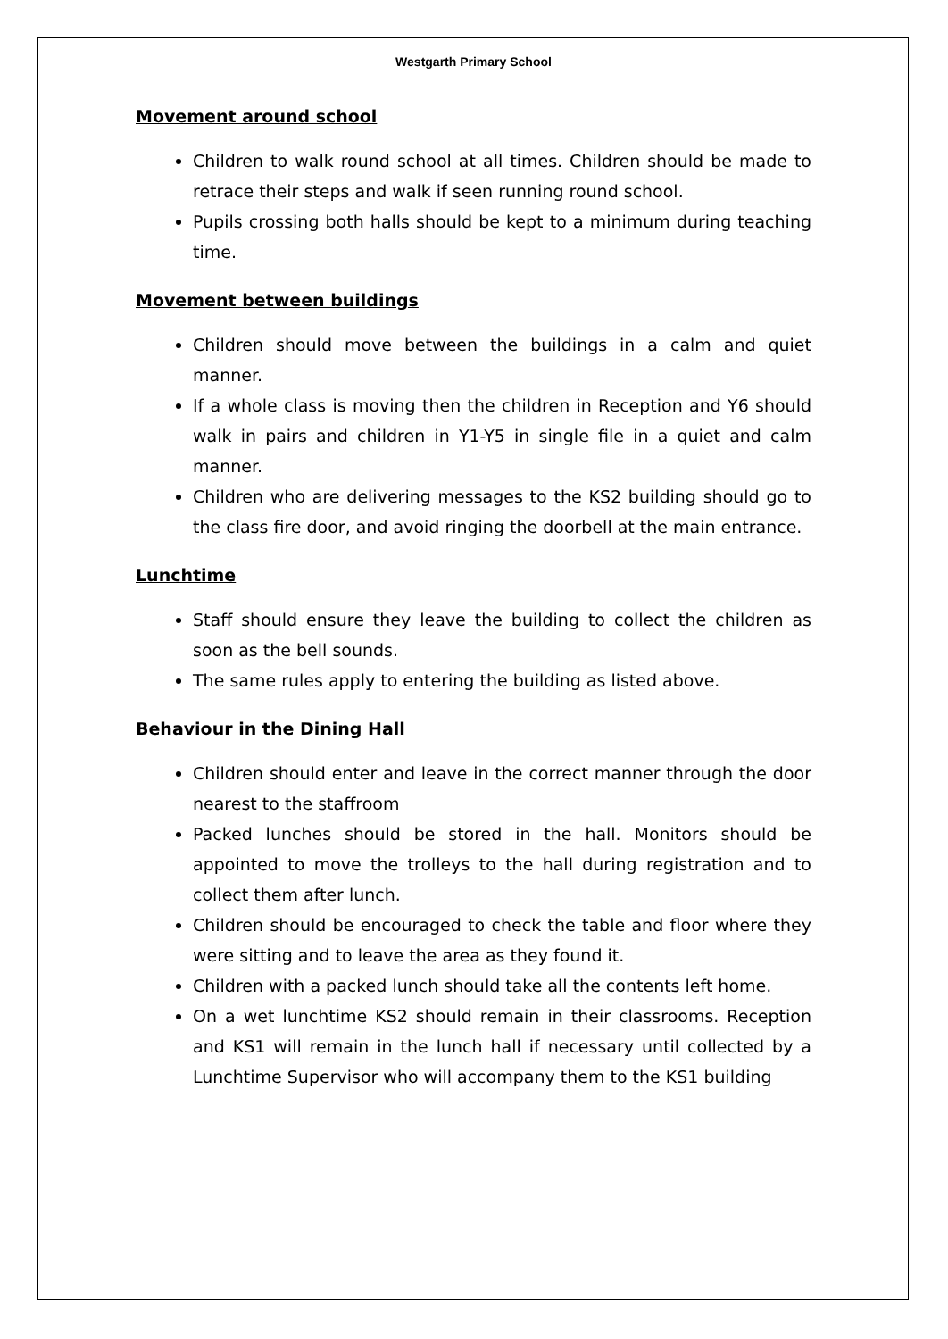Westgarth Primary School
Movement around school
Children to walk round school at all times. Children should be made to retrace their steps and walk if seen running round school.
Pupils crossing both halls should be kept to a minimum during teaching time.
Movement between buildings
Children should move between the buildings in a calm and quiet manner.
If a whole class is moving then the children in Reception and Y6 should walk in pairs and children in Y1-Y5 in single file in a quiet and calm manner.
Children who are delivering messages to the KS2 building should go to the class fire door, and avoid ringing the doorbell at the main entrance.
Lunchtime
Staff should ensure they leave the building to collect the children as soon as the bell sounds.
The same rules apply to entering the building as listed above.
Behaviour in the Dining Hall
Children should enter and leave in the correct manner through the door nearest to the staffroom
Packed lunches should be stored in the hall. Monitors should be appointed to move the trolleys to the hall during registration and to collect them after lunch.
Children should be encouraged to check the table and floor where they were sitting and to leave the area as they found it.
Children with a packed lunch should take all the contents left home.
On a wet lunchtime KS2 should remain in their classrooms. Reception and KS1 will remain in the lunch hall if necessary until collected by a Lunchtime Supervisor who will accompany them to the KS1 building